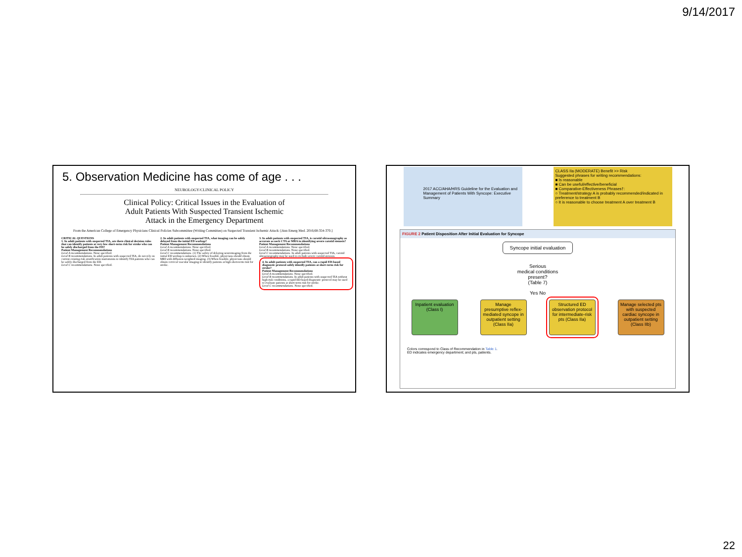9/14/2017
5. Observation Medicine has come of age . . .
NEUROLOGY/CLINICAL POLICY
Clinical Policy: Critical Issues in the Evaluation of
Adult Patients With Suspected Transient Ischemic
Attack in the Emergency Department
From the American College of Emergency Physicians Clinical Policies Subcommittee (Writing Committee) on Suspected Transient Ischemic Attack: [Ann Emerg Med. 2016;68:354-370.]
CRITICAL QUESTIONS
1. In adult patients with suspected TIA, are there clinical decision rules that can identify patients at very low short-term risk for stroke who can be safely discharged from the ED?
Patient Management Recommendations
Level A recommendations. None specified.
Level B recommendations. In adult patients with suspected TIA, do not rely on current existing risk stratification instruments to identify TIA patients who can be safely discharged from the ED.
Level C recommendations. None specified.
2. In adult patients with suspected TIA, what imaging can be safely delayed from the initial ED workup?
Patient Management Recommendations
Level A recommendations. None specified.
Level B recommendations. None specified.
Level C recommendations. (1) The safety of delaying neuroimaging from the initial ED workup is unknown. (2) When feasible, physicians should obtain MRI with diffusion-weighted imaging. (3) When feasible, physicians should obtain cervical vascular imaging to identify patients at high short-term risk for stroke.
3. In adult patients with suspected TIA, is carotid ultrasonography as accurate as neck CTA or MRA in identifying severe carotid stenosis?
Patient Management Recommendations
Level A recommendations. None specified.
Level B recommendations. None specified.
Level C recommendations. In adult patients with suspected TIA, carotid ultrasonography may be used to exclude severe carotid stenosis.
4. In adult patients with suspected TIA, can a rapid ED-based diagnostic protocol safely identify patients at short-term risk for stroke?
Patient Management Recommendations
Level A recommendations. None specified.
Level B recommendations. In adult patients with suspected TIA without high-risk conditions, a rapid ED-based diagnostic protocol may be used to evaluate patients at short-term risk for stroke.
Level C recommendations. None specified.
2017 ACC/AHA/HRS Guideline for the Evaluation and Management of Patients With Syncope: Executive Summary
CLASS IIa (MODERATE) Benefit >> Risk
Suggested phrases for writing recommendations:
■ Is reasonable
■ Can be useful/effective/beneficial
■ Comparative-Effectiveness Phrases†:
○ Treatment/strategy A is probably recommended/indicated in preference to treatment B
○ It is reasonable to choose treatment A over treatment B
FIGURE 2 Patient Disposition After Initial Evaluation for Syncope
Syncope initial evaluation
Serious
medical conditions
present?
(Table 7)
Yes No
Inpatient evaluation (Class I)
Manage presumptive reflex-mediated syncope in outpatient setting (Class IIa)
Structured ED observation protocol for intermediate-risk pts (Class IIa)
Manage selected pts with suspected cardiac syncope in outpatient setting (Class IIb)
Colors correspond to Class of Recommendation in Table 1.
ED indicates emergency department; and pts, patients.
22